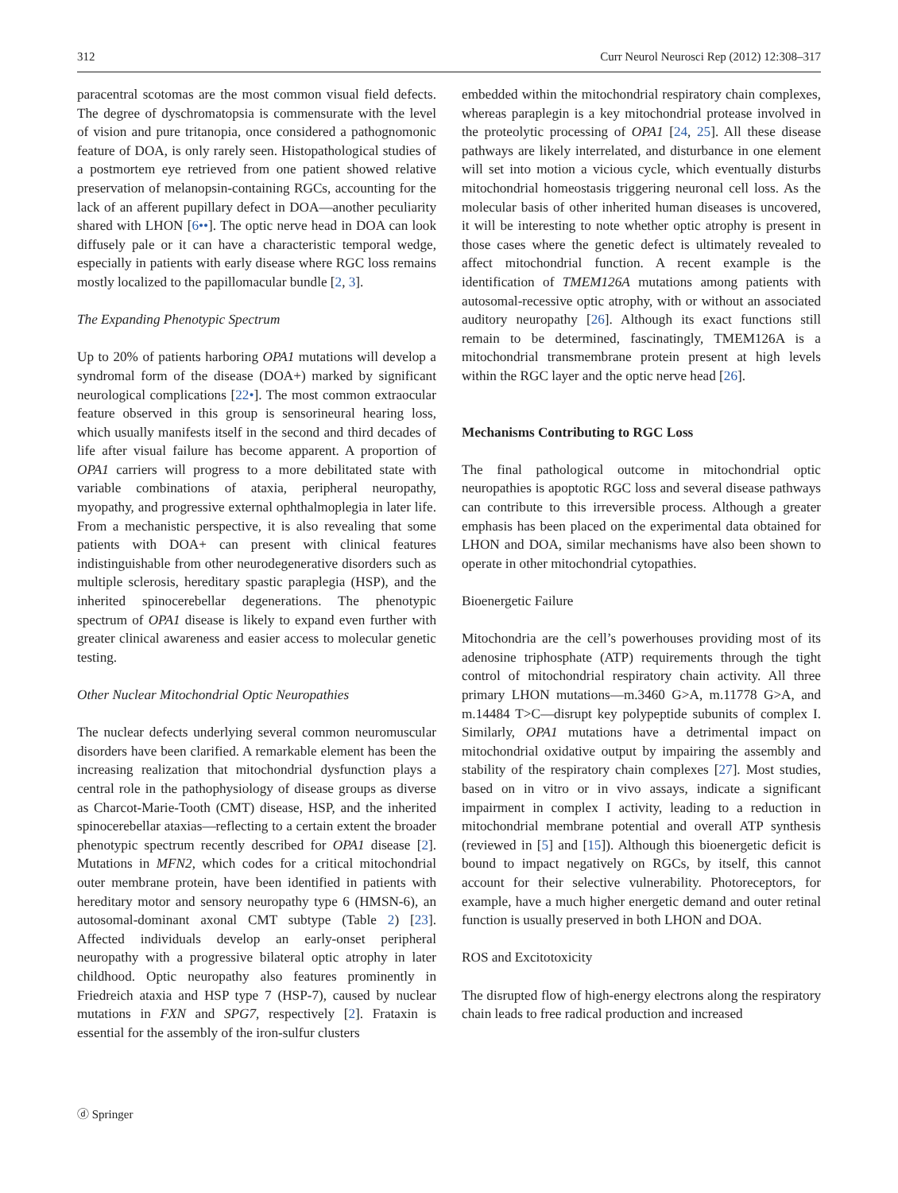312 Curr Neurol Neurosci Rep (2012) 12:308–317
paracentral scotomas are the most common visual field defects. The degree of dyschromatopsia is commensurate with the level of vision and pure tritanopia, once considered a pathognomonic feature of DOA, is only rarely seen. Histopathological studies of a postmortem eye retrieved from one patient showed relative preservation of melanopsin-containing RGCs, accounting for the lack of an afferent pupillary defect in DOA—another peculiarity shared with LHON [6••]. The optic nerve head in DOA can look diffusely pale or it can have a characteristic temporal wedge, especially in patients with early disease where RGC loss remains mostly localized to the papillomacular bundle [2, 3].
The Expanding Phenotypic Spectrum
Up to 20% of patients harboring OPA1 mutations will develop a syndromal form of the disease (DOA+) marked by significant neurological complications [22•]. The most common extraocular feature observed in this group is sensorineural hearing loss, which usually manifests itself in the second and third decades of life after visual failure has become apparent. A proportion of OPA1 carriers will progress to a more debilitated state with variable combinations of ataxia, peripheral neuropathy, myopathy, and progressive external ophthalmoplegia in later life. From a mechanistic perspective, it is also revealing that some patients with DOA+ can present with clinical features indistinguishable from other neurodegenerative disorders such as multiple sclerosis, hereditary spastic paraplegia (HSP), and the inherited spinocerebellar degenerations. The phenotypic spectrum of OPA1 disease is likely to expand even further with greater clinical awareness and easier access to molecular genetic testing.
Other Nuclear Mitochondrial Optic Neuropathies
The nuclear defects underlying several common neuromuscular disorders have been clarified. A remarkable element has been the increasing realization that mitochondrial dysfunction plays a central role in the pathophysiology of disease groups as diverse as Charcot-Marie-Tooth (CMT) disease, HSP, and the inherited spinocerebellar ataxias—reflecting to a certain extent the broader phenotypic spectrum recently described for OPA1 disease [2]. Mutations in MFN2, which codes for a critical mitochondrial outer membrane protein, have been identified in patients with hereditary motor and sensory neuropathy type 6 (HMSN-6), an autosomal-dominant axonal CMT subtype (Table 2) [23]. Affected individuals develop an early-onset peripheral neuropathy with a progressive bilateral optic atrophy in later childhood. Optic neuropathy also features prominently in Friedreich ataxia and HSP type 7 (HSP-7), caused by nuclear mutations in FXN and SPG7, respectively [2]. Frataxin is essential for the assembly of the iron-sulfur clusters
embedded within the mitochondrial respiratory chain complexes, whereas paraplegin is a key mitochondrial protease involved in the proteolytic processing of OPA1 [24, 25]. All these disease pathways are likely interrelated, and disturbance in one element will set into motion a vicious cycle, which eventually disturbs mitochondrial homeostasis triggering neuronal cell loss. As the molecular basis of other inherited human diseases is uncovered, it will be interesting to note whether optic atrophy is present in those cases where the genetic defect is ultimately revealed to affect mitochondrial function. A recent example is the identification of TMEM126A mutations among patients with autosomal-recessive optic atrophy, with or without an associated auditory neuropathy [26]. Although its exact functions still remain to be determined, fascinatingly, TMEM126A is a mitochondrial transmembrane protein present at high levels within the RGC layer and the optic nerve head [26].
Mechanisms Contributing to RGC Loss
The final pathological outcome in mitochondrial optic neuropathies is apoptotic RGC loss and several disease pathways can contribute to this irreversible process. Although a greater emphasis has been placed on the experimental data obtained for LHON and DOA, similar mechanisms have also been shown to operate in other mitochondrial cytopathies.
Bioenergetic Failure
Mitochondria are the cell’s powerhouses providing most of its adenosine triphosphate (ATP) requirements through the tight control of mitochondrial respiratory chain activity. All three primary LHON mutations—m.3460 G>A, m.11778 G>A, and m.14484 T>C—disrupt key polypeptide subunits of complex I. Similarly, OPA1 mutations have a detrimental impact on mitochondrial oxidative output by impairing the assembly and stability of the respiratory chain complexes [27]. Most studies, based on in vitro or in vivo assays, indicate a significant impairment in complex I activity, leading to a reduction in mitochondrial membrane potential and overall ATP synthesis (reviewed in [5] and [15]). Although this bioenergetic deficit is bound to impact negatively on RGCs, by itself, this cannot account for their selective vulnerability. Photoreceptors, for example, have a much higher energetic demand and outer retinal function is usually preserved in both LHON and DOA.
ROS and Excitotoxicity
The disrupted flow of high-energy electrons along the respiratory chain leads to free radical production and increased
ⓓ Springer